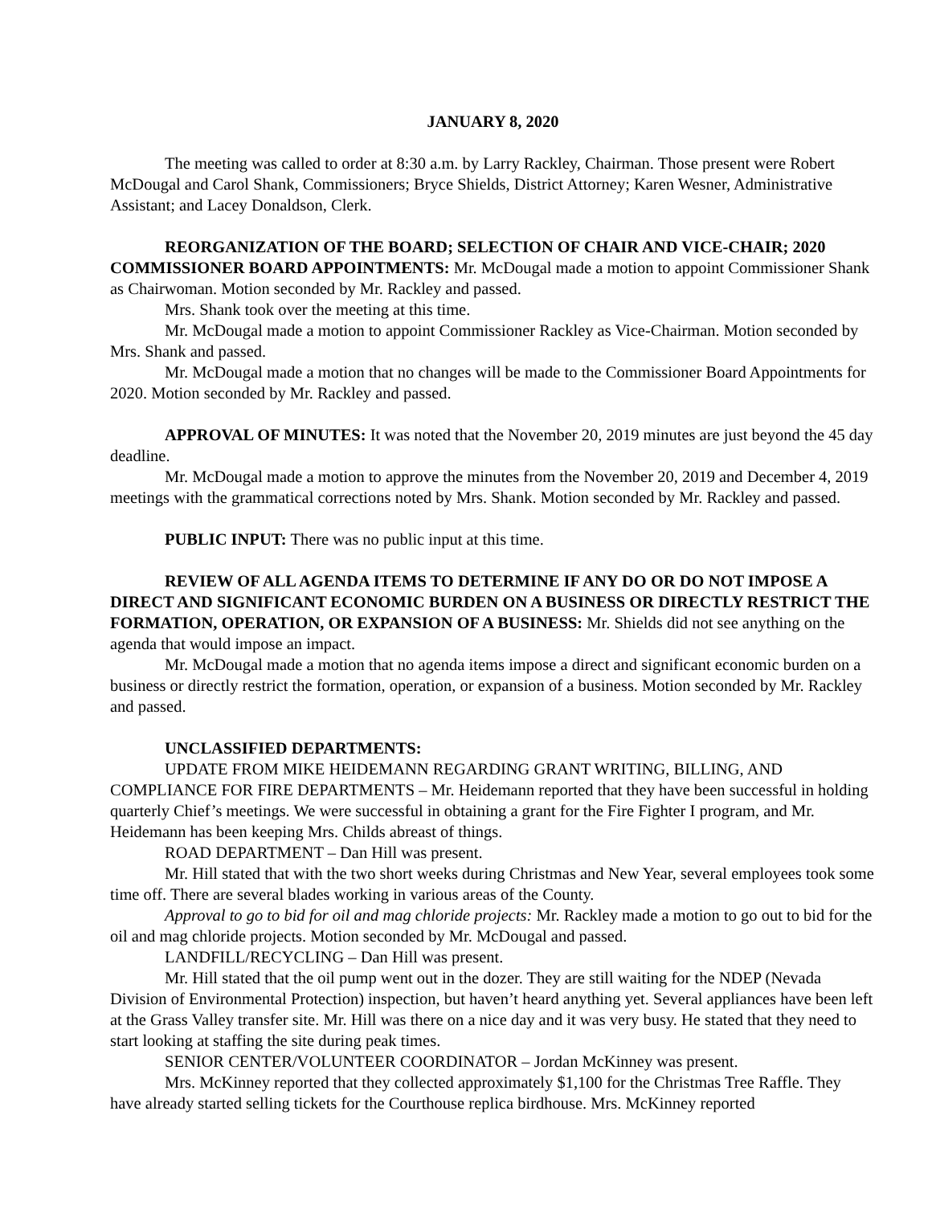JANUARY 8, 2020
The meeting was called to order at 8:30 a.m. by Larry Rackley, Chairman. Those present were Robert McDougal and Carol Shank, Commissioners; Bryce Shields, District Attorney; Karen Wesner, Administrative Assistant; and Lacey Donaldson, Clerk.
REORGANIZATION OF THE BOARD; SELECTION OF CHAIR AND VICE-CHAIR; 2020 COMMISSIONER BOARD APPOINTMENTS: Mr. McDougal made a motion to appoint Commissioner Shank as Chairwoman. Motion seconded by Mr. Rackley and passed.
Mrs. Shank took over the meeting at this time.
Mr. McDougal made a motion to appoint Commissioner Rackley as Vice-Chairman. Motion seconded by Mrs. Shank and passed.
Mr. McDougal made a motion that no changes will be made to the Commissioner Board Appointments for 2020. Motion seconded by Mr. Rackley and passed.
APPROVAL OF MINUTES: It was noted that the November 20, 2019 minutes are just beyond the 45 day deadline.
Mr. McDougal made a motion to approve the minutes from the November 20, 2019 and December 4, 2019 meetings with the grammatical corrections noted by Mrs. Shank. Motion seconded by Mr. Rackley and passed.
PUBLIC INPUT: There was no public input at this time.
REVIEW OF ALL AGENDA ITEMS TO DETERMINE IF ANY DO OR DO NOT IMPOSE A DIRECT AND SIGNIFICANT ECONOMIC BURDEN ON A BUSINESS OR DIRECTLY RESTRICT THE FORMATION, OPERATION, OR EXPANSION OF A BUSINESS: Mr. Shields did not see anything on the agenda that would impose an impact.
Mr. McDougal made a motion that no agenda items impose a direct and significant economic burden on a business or directly restrict the formation, operation, or expansion of a business. Motion seconded by Mr. Rackley and passed.
UNCLASSIFIED DEPARTMENTS:
UPDATE FROM MIKE HEIDEMANN REGARDING GRANT WRITING, BILLING, AND COMPLIANCE FOR FIRE DEPARTMENTS – Mr. Heidemann reported that they have been successful in holding quarterly Chief’s meetings. We were successful in obtaining a grant for the Fire Fighter I program, and Mr. Heidemann has been keeping Mrs. Childs abreast of things.
ROAD DEPARTMENT – Dan Hill was present.
Mr. Hill stated that with the two short weeks during Christmas and New Year, several employees took some time off. There are several blades working in various areas of the County.
Approval to go to bid for oil and mag chloride projects: Mr. Rackley made a motion to go out to bid for the oil and mag chloride projects. Motion seconded by Mr. McDougal and passed.
LANDFILL/RECYCLING – Dan Hill was present.
Mr. Hill stated that the oil pump went out in the dozer. They are still waiting for the NDEP (Nevada Division of Environmental Protection) inspection, but haven’t heard anything yet. Several appliances have been left at the Grass Valley transfer site. Mr. Hill was there on a nice day and it was very busy. He stated that they need to start looking at staffing the site during peak times.
SENIOR CENTER/VOLUNTEER COORDINATOR – Jordan McKinney was present.
Mrs. McKinney reported that they collected approximately $1,100 for the Christmas Tree Raffle. They have already started selling tickets for the Courthouse replica birdhouse. Mrs. McKinney reported